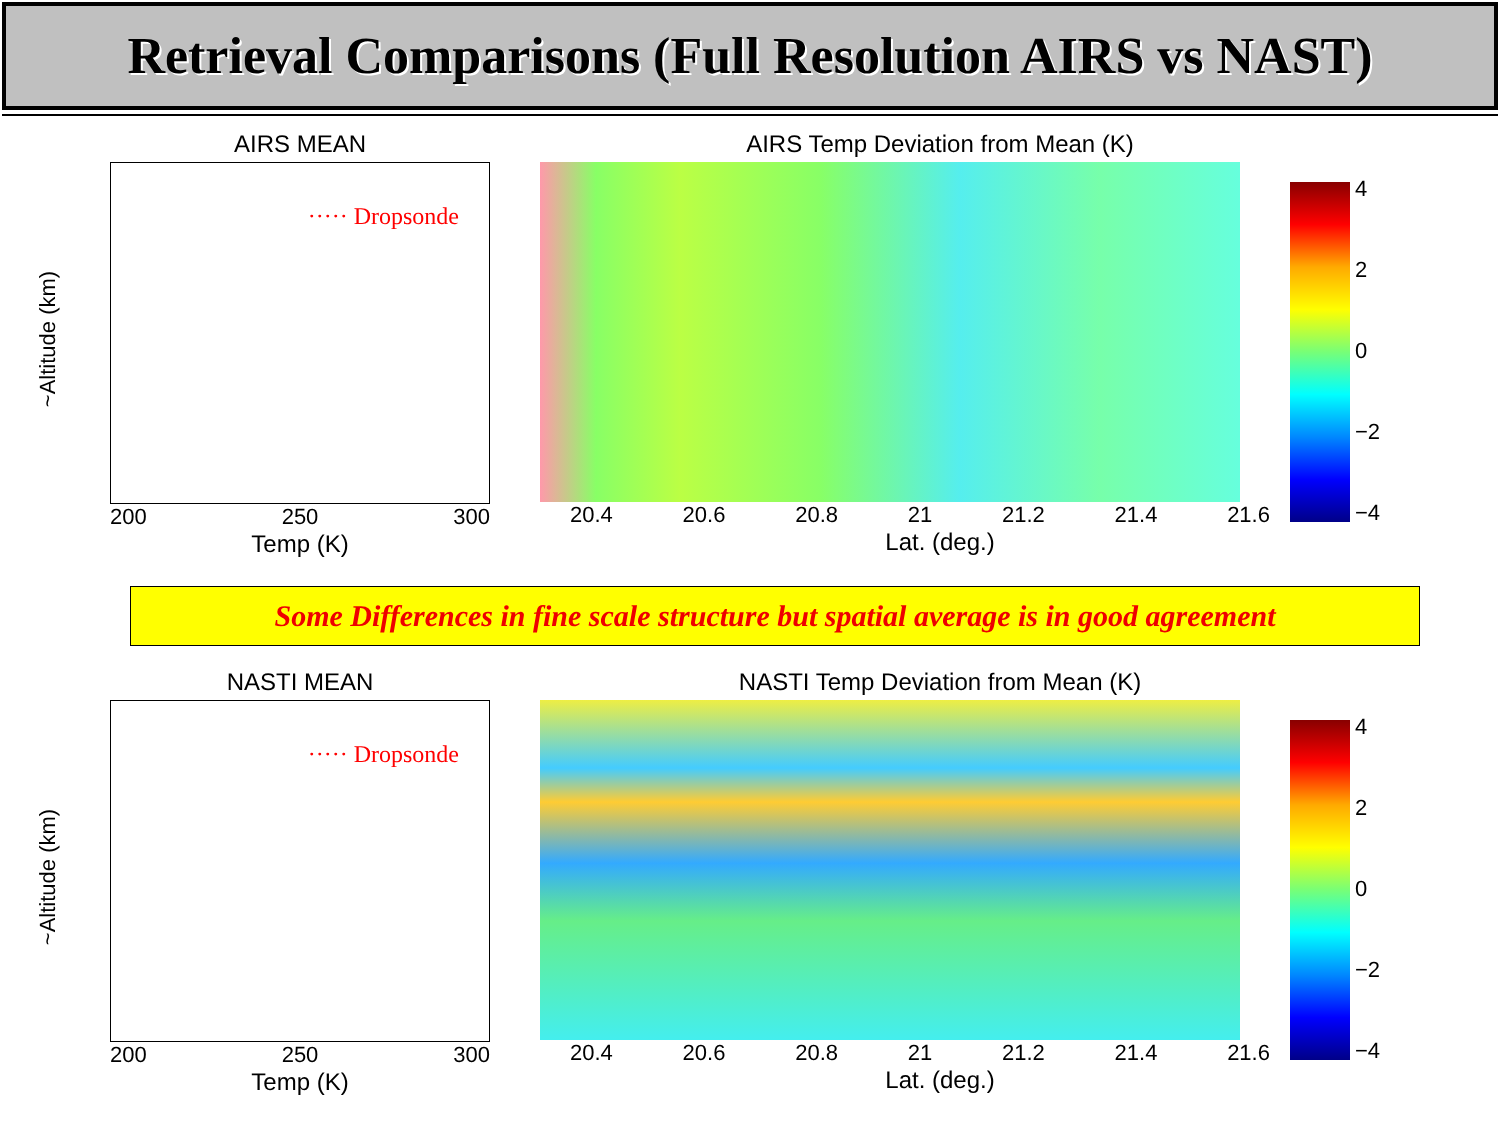Retrieval Comparisons (Full Resolution AIRS vs NAST)
AIRS MEAN
~Altitude (km)
····· Dropsonde
200 250 300
Temp (K)
AIRS Temp Deviation from Mean (K)
20.4 20.6 20.8 21 21.2 21.4 21.6
Lat. (deg.)
4
2
0
−2
−4
Some Differences in fine scale structure but spatial average is in good agreement
NASTI MEAN
~Altitude (km)
····· Dropsonde
200 250 300
Temp (K)
NASTI Temp Deviation from Mean (K)
20.4 20.6 20.8 21 21.2 21.4 21.6
Lat. (deg.)
4
2
0
−2
−4